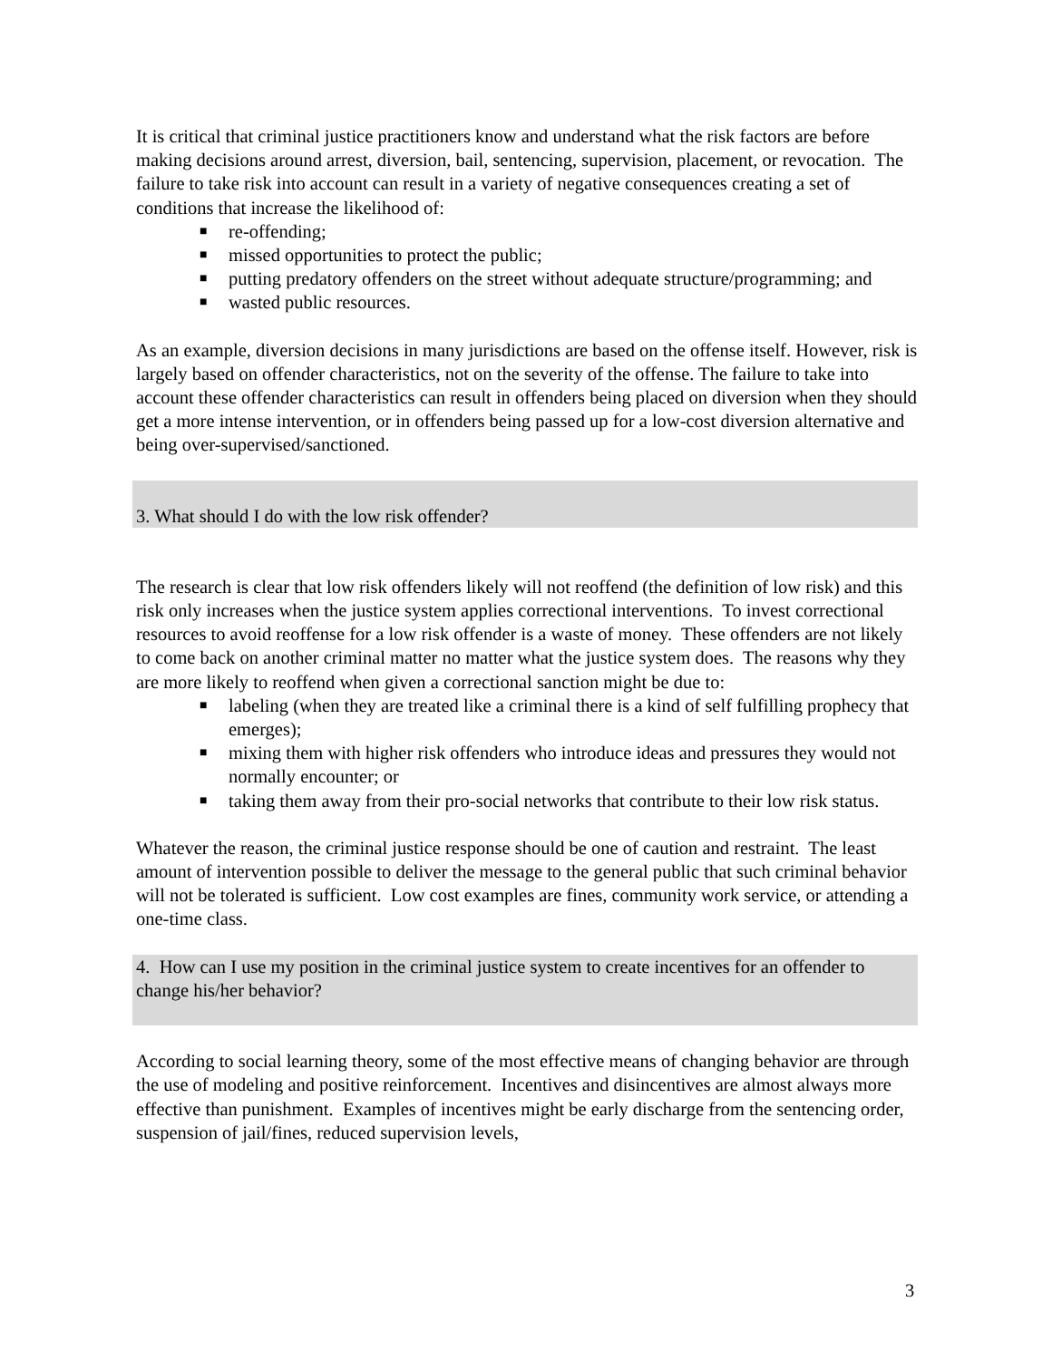It is critical that criminal justice practitioners know and understand what the risk factors are before making decisions around arrest, diversion, bail, sentencing, supervision, placement, or revocation. The failure to take risk into account can result in a variety of negative consequences creating a set of conditions that increase the likelihood of:
■ re-offending;
■ missed opportunities to protect the public;
■ putting predatory offenders on the street without adequate structure/programming; and
■ wasted public resources.
As an example, diversion decisions in many jurisdictions are based on the offense itself. However, risk is largely based on offender characteristics, not on the severity of the offense. The failure to take into account these offender characteristics can result in offenders being placed on diversion when they should get a more intense intervention, or in offenders being passed up for a low-cost diversion alternative and being over-supervised/sanctioned.
3. What should I do with the low risk offender?
The research is clear that low risk offenders likely will not reoffend (the definition of low risk) and this risk only increases when the justice system applies correctional interventions. To invest correctional resources to avoid reoffense for a low risk offender is a waste of money. These offenders are not likely to come back on another criminal matter no matter what the justice system does. The reasons why they are more likely to reoffend when given a correctional sanction might be due to:
■ labeling (when they are treated like a criminal there is a kind of self fulfilling prophecy that emerges);
■ mixing them with higher risk offenders who introduce ideas and pressures they would not normally encounter; or
■ taking them away from their pro-social networks that contribute to their low risk status.
Whatever the reason, the criminal justice response should be one of caution and restraint. The least amount of intervention possible to deliver the message to the general public that such criminal behavior will not be tolerated is sufficient. Low cost examples are fines, community work service, or attending a one-time class.
4. How can I use my position in the criminal justice system to create incentives for an offender to change his/her behavior?
According to social learning theory, some of the most effective means of changing behavior are through the use of modeling and positive reinforcement. Incentives and disincentives are almost always more effective than punishment. Examples of incentives might be early discharge from the sentencing order, suspension of jail/fines, reduced supervision levels,
3